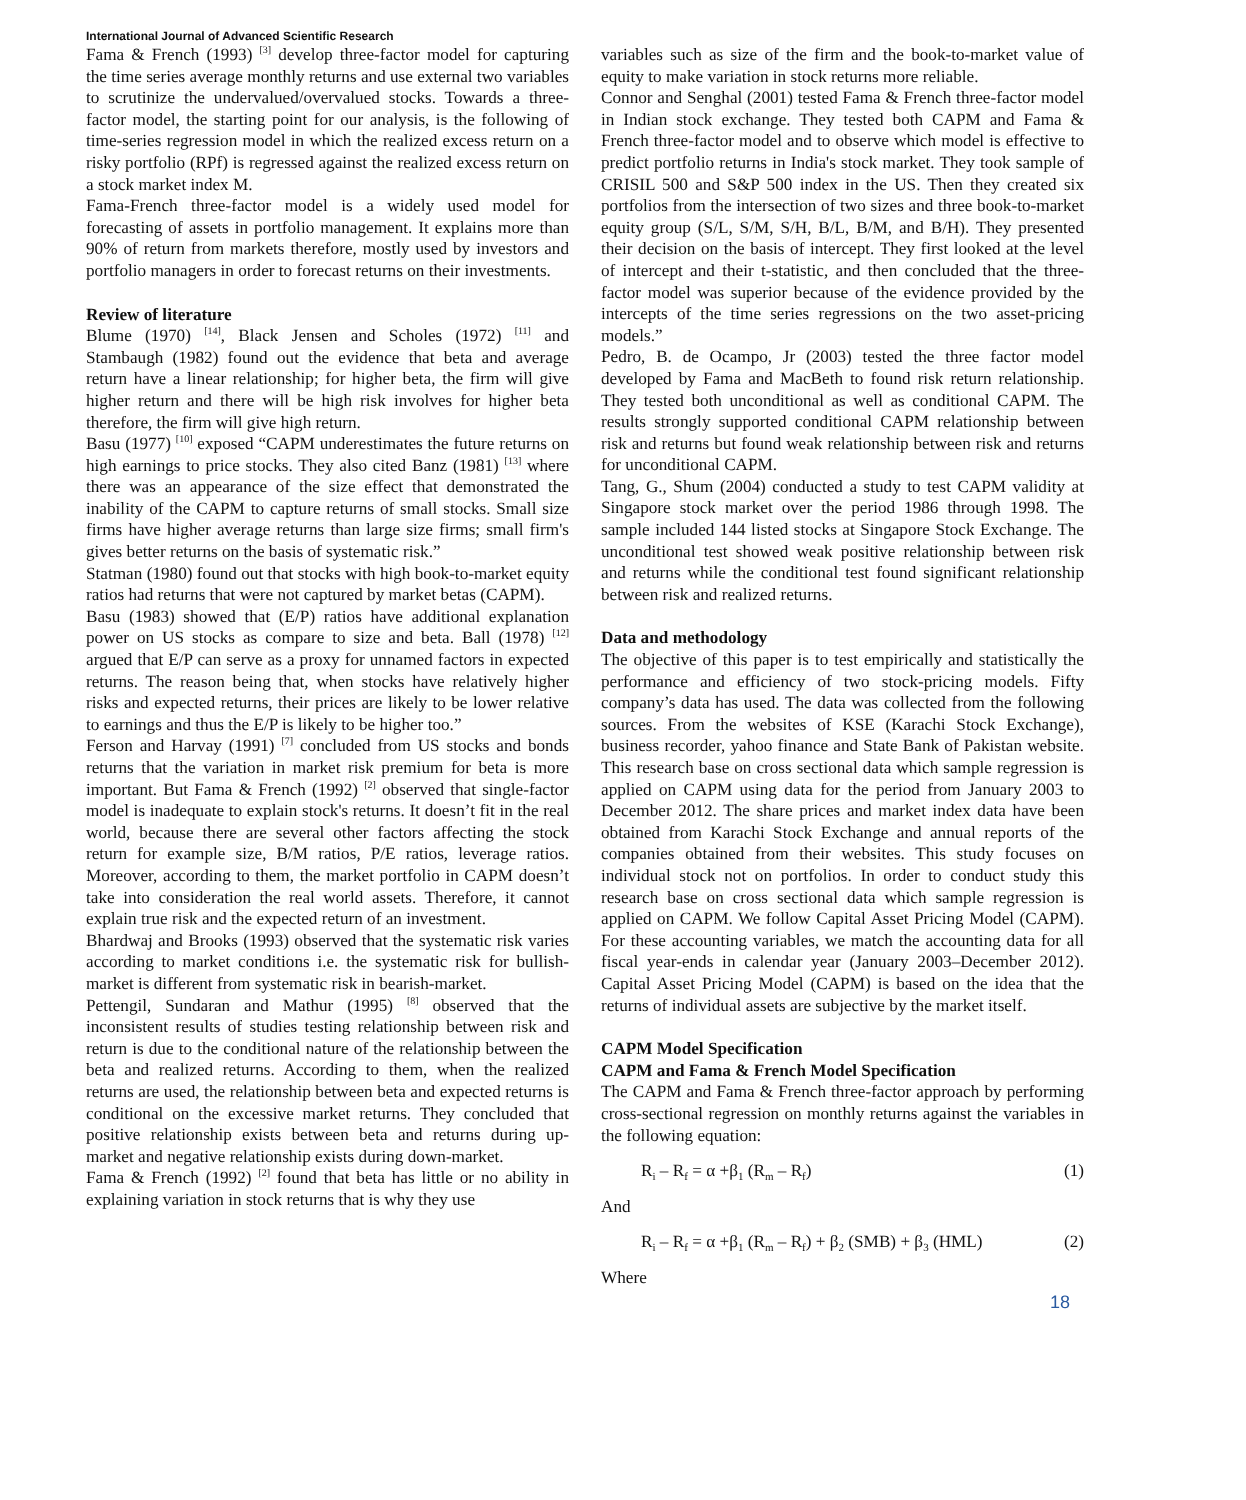International Journal of Advanced Scientific Research
Fama & French (1993) <sup>[3]</sup> develop three-factor model for capturing the time series average monthly returns and use external two variables to scrutinize the undervalued/overvalued stocks. Towards a three-factor model, the starting point for our analysis, is the following of time-series regression model in which the realized excess return on a risky portfolio (RPf) is regressed against the realized excess return on a stock market index M.
Fama-French three-factor model is a widely used model for forecasting of assets in portfolio management. It explains more than 90% of return from markets therefore, mostly used by investors and portfolio managers in order to forecast returns on their investments.
Review of literature
Blume (1970) <sup>[14]</sup>, Black Jensen and Scholes (1972) <sup>[11]</sup> and Stambaugh (1982) found out the evidence that beta and average return have a linear relationship; for higher beta, the firm will give higher return and there will be high risk involves for higher beta therefore, the firm will give high return.
Basu (1977) <sup>[10]</sup> exposed “CAPM underestimates the future returns on high earnings to price stocks. They also cited Banz (1981) <sup>[13]</sup> where there was an appearance of the size effect that demonstrated the inability of the CAPM to capture returns of small stocks. Small size firms have higher average returns than large size firms; small firm's gives better returns on the basis of systematic risk.”
Statman (1980) found out that stocks with high book-to-market equity ratios had returns that were not captured by market betas (CAPM).
Basu (1983) showed that (E/P) ratios have additional explanation power on US stocks as compare to size and beta. Ball (1978) <sup>[12]</sup> argued that E/P can serve as a proxy for unnamed factors in expected returns. The reason being that, when stocks have relatively higher risks and expected returns, their prices are likely to be lower relative to earnings and thus the E/P is likely to be higher too.”
Ferson and Harvay (1991) <sup>[7]</sup> concluded from US stocks and bonds returns that the variation in market risk premium for beta is more important. But Fama & French (1992) <sup>[2]</sup> observed that single-factor model is inadequate to explain stock's returns. It doesn’t fit in the real world, because there are several other factors affecting the stock return for example size, B/M ratios, P/E ratios, leverage ratios. Moreover, according to them, the market portfolio in CAPM doesn’t take into consideration the real world assets. Therefore, it cannot explain true risk and the expected return of an investment.
Bhardwaj and Brooks (1993) observed that the systematic risk varies according to market conditions i.e. the systematic risk for bullish-market is different from systematic risk in bearish-market.
Pettengil, Sundaran and Mathur (1995) <sup>[8]</sup> observed that the inconsistent results of studies testing relationship between risk and return is due to the conditional nature of the relationship between the beta and realized returns. According to them, when the realized returns are used, the relationship between beta and expected returns is conditional on the excessive market returns. They concluded that positive relationship exists between beta and returns during up-market and negative relationship exists during down-market.
Fama & French (1992) <sup>[2]</sup> found that beta has little or no ability in explaining variation in stock returns that is why they use
variables such as size of the firm and the book-to-market value of equity to make variation in stock returns more reliable.
Connor and Senghal (2001) tested Fama & French three-factor model in Indian stock exchange. They tested both CAPM and Fama & French three-factor model and to observe which model is effective to predict portfolio returns in India's stock market. They took sample of CRISIL 500 and S&P 500 index in the US. Then they created six portfolios from the intersection of two sizes and three book-to-market equity group (S/L, S/M, S/H, B/L, B/M, and B/H). They presented their decision on the basis of intercept. They first looked at the level of intercept and their t-statistic, and then concluded that the three-factor model was superior because of the evidence provided by the intercepts of the time series regressions on the two asset-pricing models.”
Pedro, B. de Ocampo, Jr (2003) tested the three factor model developed by Fama and MacBeth to found risk return relationship. They tested both unconditional as well as conditional CAPM. The results strongly supported conditional CAPM relationship between risk and returns but found weak relationship between risk and returns for unconditional CAPM.
Tang, G., Shum (2004) conducted a study to test CAPM validity at Singapore stock market over the period 1986 through 1998. The sample included 144 listed stocks at Singapore Stock Exchange. The unconditional test showed weak positive relationship between risk and returns while the conditional test found significant relationship between risk and realized returns.
Data and methodology
The objective of this paper is to test empirically and statistically the performance and efficiency of two stock-pricing models. Fifty company’s data has used. The data was collected from the following sources. From the websites of KSE (Karachi Stock Exchange), business recorder, yahoo finance and State Bank of Pakistan website. This research base on cross sectional data which sample regression is applied on CAPM using data for the period from January 2003 to December 2012. The share prices and market index data have been obtained from Karachi Stock Exchange and annual reports of the companies obtained from their websites. This study focuses on individual stock not on portfolios. In order to conduct study this research base on cross sectional data which sample regression is applied on CAPM. We follow Capital Asset Pricing Model (CAPM). For these accounting variables, we match the accounting data for all fiscal year-ends in calendar year (January 2003–December 2012). Capital Asset Pricing Model (CAPM) is based on the idea that the returns of individual assets are subjective by the market itself.
CAPM Model Specification
CAPM and Fama & French Model Specification
The CAPM and Fama & French three-factor approach by performing cross-sectional regression on monthly returns against the variables in the following equation:
R<sub>i</sub> – R<sub>f</sub> = α +β<sub>1</sub> (R<sub>m</sub> – R<sub>f</sub>) (1)
And
R<sub>i</sub> – R<sub>f</sub> = α +β<sub>1</sub> (R<sub>m</sub> – R<sub>f</sub>) + β<sub>2</sub> (SMB) + β<sub>3</sub> (HML) (2)
Where
18